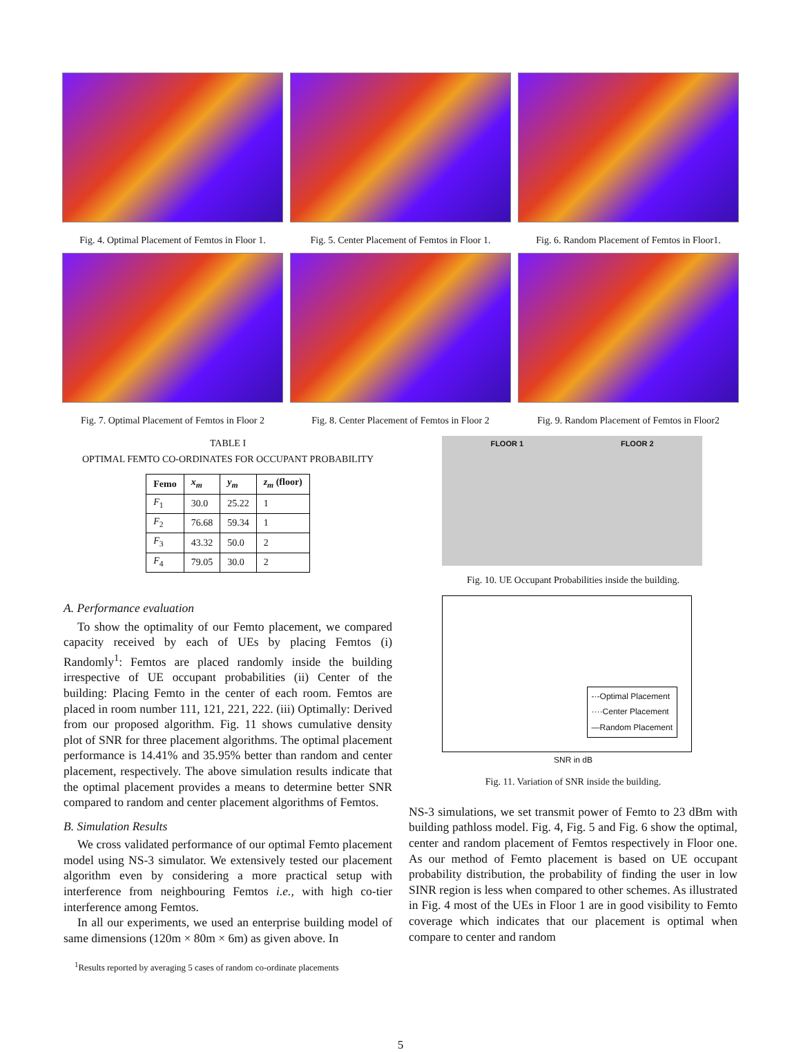Fig. 4. Optimal Placement of Femtos in Floor 1.
Fig. 5. Center Placement of Femtos in Floor 1.
Fig. 6. Random Placement of Femtos in Floor1.
Fig. 7. Optimal Placement of Femtos in Floor 2
Fig. 8. Center Placement of Femtos in Floor 2
Fig. 9. Random Placement of Femtos in Floor2
TABLE I
OPTIMAL FEMTO CO-ORDINATES FOR OCCUPANT PROBABILITY
| Femo | x<sub>m</sub> | y<sub>m</sub> | z<sub>m</sub> (floor) |
| --- | --- | --- | --- |
| F<sub>1</sub> | 30.0 | 25.22 | 1 |
| F<sub>2</sub> | 76.68 | 59.34 | 1 |
| F<sub>3</sub> | 43.32 | 50.0 | 2 |
| F<sub>4</sub> | 79.05 | 30.0 | 2 |
A. Performance evaluation
To show the optimality of our Femto placement, we compared capacity received by each of UEs by placing Femtos (i) Randomly<sup>1</sup>: Femtos are placed randomly inside the building irrespective of UE occupant probabilities (ii) Center of the building: Placing Femto in the center of each room. Femtos are placed in room number 111, 121, 221, 222. (iii) Optimally: Derived from our proposed algorithm. Fig. 11 shows cumulative density plot of SNR for three placement algorithms. The optimal placement performance is 14.41% and 35.95% better than random and center placement, respectively. The above simulation results indicate that the optimal placement provides a means to determine better SNR compared to random and center placement algorithms of Femtos.
B. Simulation Results
We cross validated performance of our optimal Femto placement model using NS-3 simulator. We extensively tested our placement algorithm even by considering a more practical setup with interference from neighbouring Femtos i.e., with high co-tier interference among Femtos.
In all our experiments, we used an enterprise building model of same dimensions (120m × 80m × 6m) as given above. In
<sup>1</sup> Results reported by averaging 5 cases of random co-ordinate placements
FLOOR 1 FLOOR 2
Fig. 10. UE Occupant Probabilities inside the building.
-·-Optimal Placement
····Center Placement
—Random Placement
SNR in dB
Fig. 11. Variation of SNR inside the building.
NS-3 simulations, we set transmit power of Femto to 23 dBm with building pathloss model. Fig. 4, Fig. 5 and Fig. 6 show the optimal, center and random placement of Femtos respectively in Floor one. As our method of Femto placement is based on UE occupant probability distribution, the probability of finding the user in low SINR region is less when compared to other schemes. As illustrated in Fig. 4 most of the UEs in Floor 1 are in good visibility to Femto coverage which indicates that our placement is optimal when compare to center and random
5